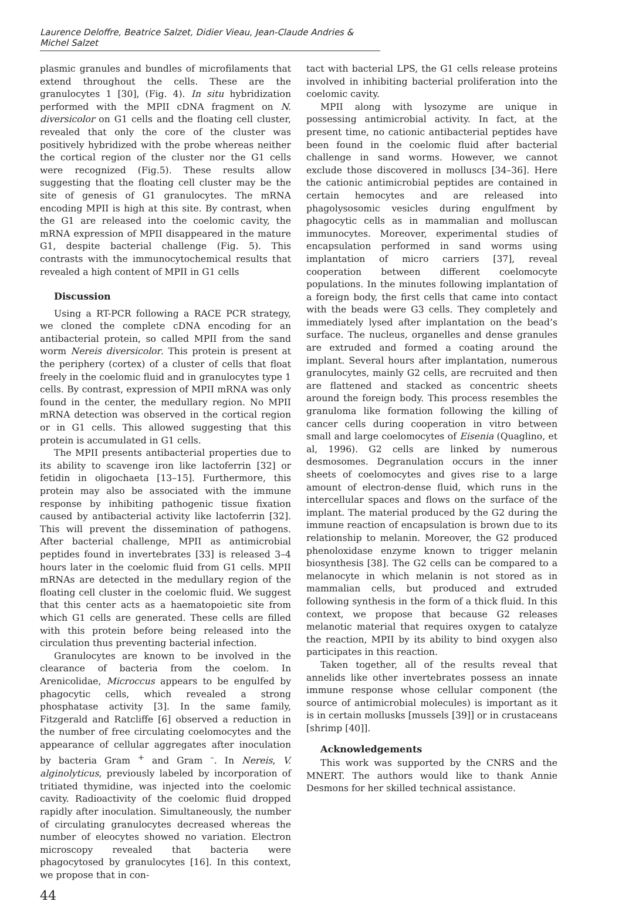Laurence Deloffre, Beatrice Salzet, Didier Vieau, Jean-Claude Andries & Michel Salzet
plasmic granules and bundles of microfilaments that extend throughout the cells. These are the granulocytes 1 [30], (Fig. 4). In situ hybridization performed with the MPII cDNA fragment on N. diversicolor on G1 cells and the floating cell cluster, revealed that only the core of the cluster was positively hybridized with the probe whereas neither the cortical region of the cluster nor the G1 cells were recognized (Fig.5). These results allow suggesting that the floating cell cluster may be the site of genesis of G1 granulocytes. The mRNA encoding MPII is high at this site. By contrast, when the G1 are released into the coelomic cavity, the mRNA expression of MPII disappeared in the mature G1, despite bacterial challenge (Fig. 5). This contrasts with the immunocytochemical results that revealed a high content of MPII in G1 cells
Discussion
Using a RT-PCR following a RACE PCR strategy, we cloned the complete cDNA encoding for an antibacterial protein, so called MPII from the sand worm Nereis diversicolor. This protein is present at the periphery (cortex) of a cluster of cells that float freely in the coelomic fluid and in granulocytes type 1 cells. By contrast, expression of MPII mRNA was only found in the center, the medullary region. No MPII mRNA detection was observed in the cortical region or in G1 cells. This allowed suggesting that this protein is accumulated in G1 cells.
The MPII presents antibacterial properties due to its ability to scavenge iron like lactoferrin [32] or fetidin in oligochaeta [13–15]. Furthermore, this protein may also be associated with the immune response by inhibiting pathogenic tissue fixation caused by antibacterial activity like lactoferrin [32]. This will prevent the dissemination of pathogens. After bacterial challenge, MPII as antimicrobial peptides found in invertebrates [33] is released 3–4 hours later in the coelomic fluid from G1 cells. MPII mRNAs are detected in the medullary region of the floating cell cluster in the coelomic fluid. We suggest that this center acts as a haematopoietic site from which G1 cells are generated. These cells are filled with this protein before being released into the circulation thus preventing bacterial infection.
Granulocytes are known to be involved in the clearance of bacteria from the coelom. In Arenicolidae, Microccus appears to be engulfed by phagocytic cells, which revealed a strong phosphatase activity [3]. In the same family, Fitzgerald and Ratcliffe [6] observed a reduction in the number of free circulating coelomocytes and the appearance of cellular aggregates after inoculation by bacteria Gram <sup>+</sup> and Gram <sup>–</sup>. In Nereis, V. alginolyticus, previously labeled by incorporation of tritiated thymidine, was injected into the coelomic cavity. Radioactivity of the coelomic fluid dropped rapidly after inoculation. Simultaneously, the number of circulating granulocytes decreased whereas the number of eleocytes showed no variation. Electron microscopy revealed that bacteria were phagocytosed by granulocytes [16]. In this context, we propose that in con-
tact with bacterial LPS, the G1 cells release proteins involved in inhibiting bacterial proliferation into the coelomic cavity.
MPII along with lysozyme are unique in possessing antimicrobial activity. In fact, at the present time, no cationic antibacterial peptides have been found in the coelomic fluid after bacterial challenge in sand worms. However, we cannot exclude those discovered in molluscs [34–36]. Here the cationic antimicrobial peptides are contained in certain hemocytes and are released into phagolysosomic vesicles during engulfment by phagocytic cells as in mammalian and molluscan immunocytes. Moreover, experimental studies of encapsulation performed in sand worms using implantation of micro carriers [37], reveal cooperation between different coelomocyte populations. In the minutes following implantation of a foreign body, the first cells that came into contact with the beads were G3 cells. They completely and immediately lysed after implantation on the bead’s surface. The nucleus, organelles and dense granules are extruded and formed a coating around the implant. Several hours after implantation, numerous granulocytes, mainly G2 cells, are recruited and then are flattened and stacked as concentric sheets around the foreign body. This process resembles the granuloma like formation following the killing of cancer cells during cooperation in vitro between small and large coelomocytes of Eisenia (Quaglino, et al, 1996). G2 cells are linked by numerous desmosomes. Degranulation occurs in the inner sheets of coelomocytes and gives rise to a large amount of electron-dense fluid, which runs in the intercellular spaces and flows on the surface of the implant. The material produced by the G2 during the immune reaction of encapsulation is brown due to its relationship to melanin. Moreover, the G2 produced phenoloxidase enzyme known to trigger melanin biosynthesis [38]. The G2 cells can be compared to a melanocyte in which melanin is not stored as in mammalian cells, but produced and extruded following synthesis in the form of a thick fluid. In this context, we propose that because G2 releases melanotic material that requires oxygen to catalyze the reaction, MPII by its ability to bind oxygen also participates in this reaction.
Taken together, all of the results reveal that annelids like other invertebrates possess an innate immune response whose cellular component (the source of antimicrobial molecules) is important as it is in certain mollusks [mussels [39]] or in crustaceans [shrimp [40]].
Acknowledgements
This work was supported by the CNRS and the MNERT. The authors would like to thank Annie Desmons for her skilled technical assistance.
44